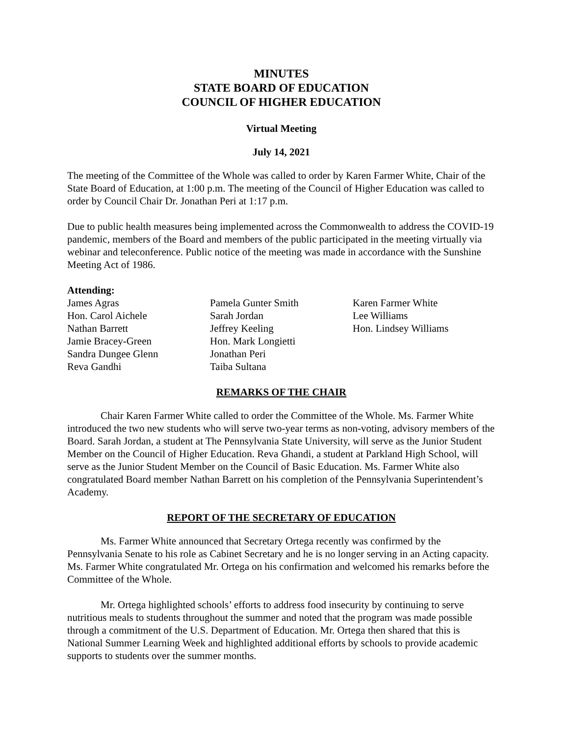MINUTES
STATE BOARD OF EDUCATION
COUNCIL OF HIGHER EDUCATION
Virtual Meeting
July 14, 2021
The meeting of the Committee of the Whole was called to order by Karen Farmer White, Chair of the State Board of Education, at 1:00 p.m. The meeting of the Council of Higher Education was called to order by Council Chair Dr. Jonathan Peri at 1:17 p.m.
Due to public health measures being implemented across the Commonwealth to address the COVID-19 pandemic, members of the Board and members of the public participated in the meeting virtually via webinar and teleconference. Public notice of the meeting was made in accordance with the Sunshine Meeting Act of 1986.
Attending:
James Agras
Hon. Carol Aichele
Nathan Barrett
Jamie Bracey-Green
Sandra Dungee Glenn
Reva Gandhi
Pamela Gunter Smith
Sarah Jordan
Jeffrey Keeling
Hon. Mark Longietti
Jonathan Peri
Taiba Sultana
Karen Farmer White
Lee Williams
Hon. Lindsey Williams
REMARKS OF THE CHAIR
Chair Karen Farmer White called to order the Committee of the Whole. Ms. Farmer White introduced the two new students who will serve two-year terms as non-voting, advisory members of the Board. Sarah Jordan, a student at The Pennsylvania State University, will serve as the Junior Student Member on the Council of Higher Education. Reva Ghandi, a student at Parkland High School, will serve as the Junior Student Member on the Council of Basic Education. Ms. Farmer White also congratulated Board member Nathan Barrett on his completion of the Pennsylvania Superintendent’s Academy.
REPORT OF THE SECRETARY OF EDUCATION
Ms. Farmer White announced that Secretary Ortega recently was confirmed by the Pennsylvania Senate to his role as Cabinet Secretary and he is no longer serving in an Acting capacity. Ms. Farmer White congratulated Mr. Ortega on his confirmation and welcomed his remarks before the Committee of the Whole.
Mr. Ortega highlighted schools’ efforts to address food insecurity by continuing to serve nutritious meals to students throughout the summer and noted that the program was made possible through a commitment of the U.S. Department of Education. Mr. Ortega then shared that this is National Summer Learning Week and highlighted additional efforts by schools to provide academic supports to students over the summer months.